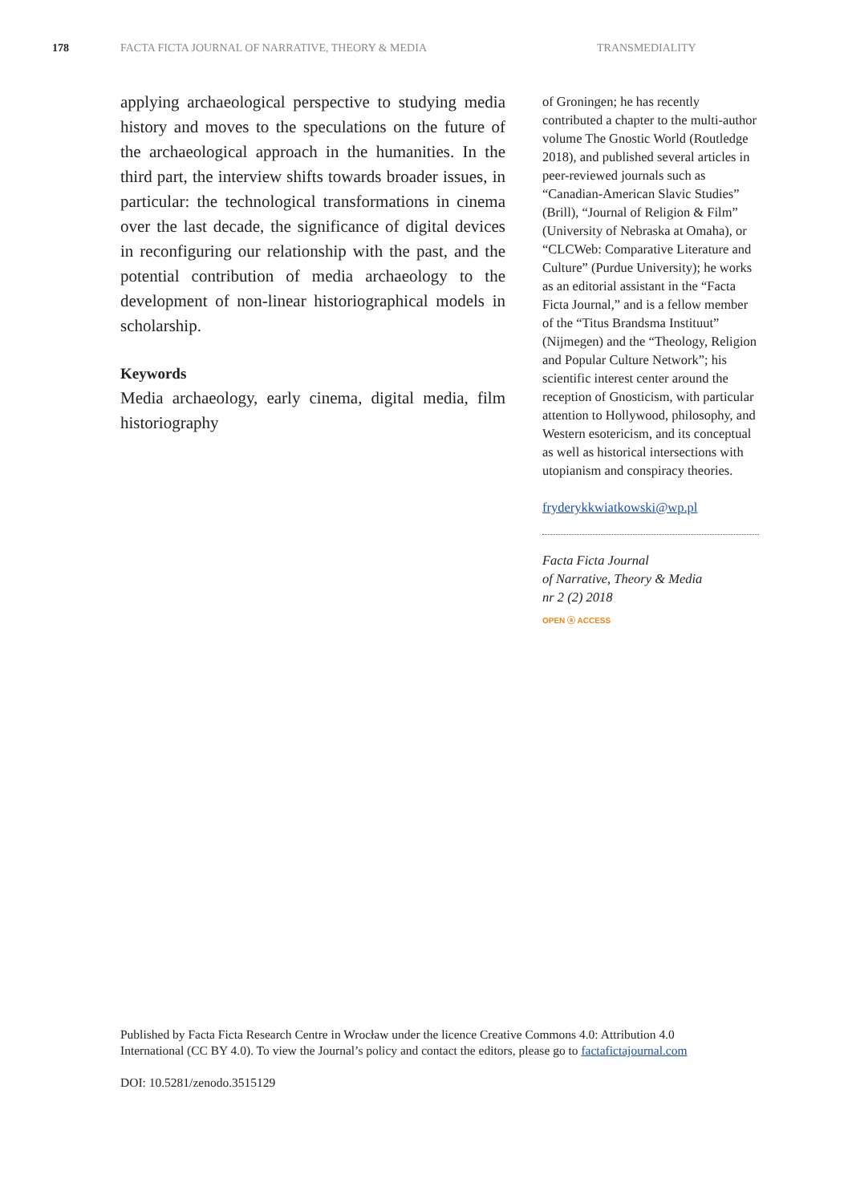178 FACTA FICTA JOURNAL OF NARRATIVE, THEORY & MEDIA TRANSMEDIALITY
applying archaeological perspective to studying media history and moves to the speculations on the future of the archaeological approach in the humanities. In the third part, the interview shifts towards broader issues, in particular: the technological transformations in cinema over the last decade, the significance of digital devices in reconfiguring our relationship with the past, and the potential contribution of media archaeology to the development of non-linear historiographical models in scholarship.
Keywords
Media archaeology, early cinema, digital media, film historiography
of Groningen; he has recently contributed a chapter to the multi-author volume The Gnostic World (Routledge 2018), and published several articles in peer-reviewed journals such as “Canadian-American Slavic Studies” (Brill), “Journal of Religion & Film” (University of Nebraska at Omaha), or “CLCWeb: Comparative Literature and Culture” (Purdue University); he works as an editorial assistant in the “Facta Ficta Journal,” and is a fellow member of the “Titus Brandsma Instituut” (Nijmegen) and the “Theology, Religion and Popular Culture Network”; his scientific interest center around the reception of Gnosticism, with particular attention to Hollywood, philosophy, and Western esotericism, and its conceptual as well as historical intersections with utopianism and conspiracy theories.
fryderykkwiatkowski@wp.pl
Facta Ficta Journal
of Narrative, Theory & Media
nr 2 (2) 2018
OPEN ⓐ ACCESS
Published by Facta Ficta Research Centre in Wrocław under the licence Creative Commons 4.0: Attribution 4.0 International (CC BY 4.0). To view the Journal’s policy and contact the editors, please go to factafictajournal.com
DOI: 10.5281/zenodo.3515129